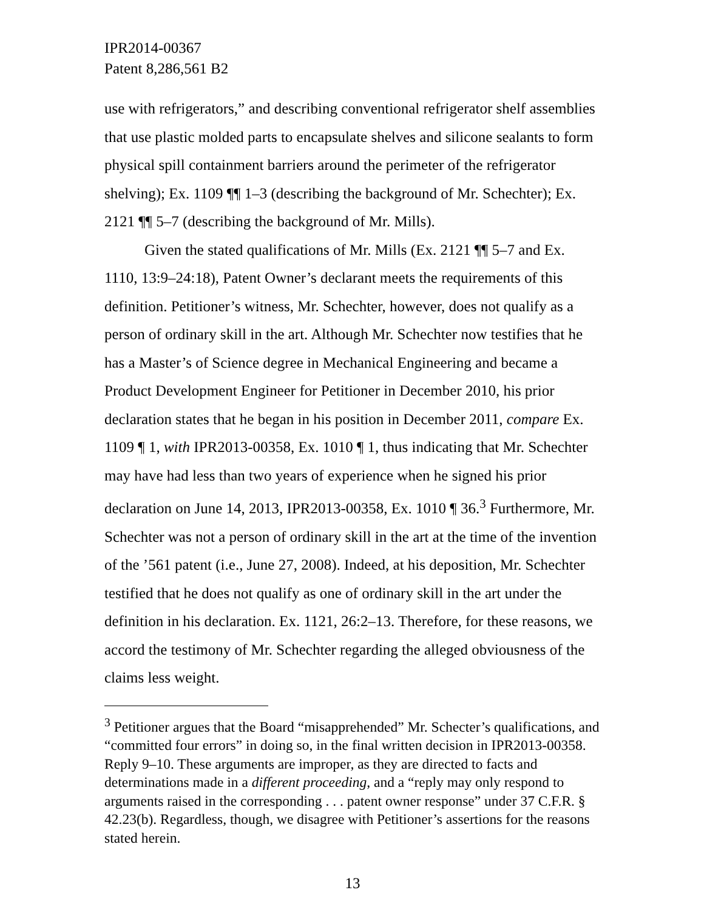IPR2014-00367
Patent 8,286,561 B2
use with refrigerators,” and describing conventional refrigerator shelf assemblies that use plastic molded parts to encapsulate shelves and silicone sealants to form physical spill containment barriers around the perimeter of the refrigerator shelving); Ex. 1109 ¶¶ 1–3 (describing the background of Mr. Schechter); Ex. 2121 ¶¶ 5–7 (describing the background of Mr. Mills).
Given the stated qualifications of Mr. Mills (Ex. 2121 ¶¶ 5–7 and Ex. 1110, 13:9–24:18), Patent Owner’s declarant meets the requirements of this definition. Petitioner’s witness, Mr. Schechter, however, does not qualify as a person of ordinary skill in the art. Although Mr. Schechter now testifies that he has a Master’s of Science degree in Mechanical Engineering and became a Product Development Engineer for Petitioner in December 2010, his prior declaration states that he began in his position in December 2011, compare Ex. 1109 ¶ 1, with IPR2013-00358, Ex. 1010 ¶ 1, thus indicating that Mr. Schechter may have had less than two years of experience when he signed his prior declaration on June 14, 2013, IPR2013-00358, Ex. 1010 ¶ 36.<sup>3</sup> Furthermore, Mr. Schechter was not a person of ordinary skill in the art at the time of the invention of the ’561 patent (i.e., June 27, 2008). Indeed, at his deposition, Mr. Schechter testified that he does not qualify as one of ordinary skill in the art under the definition in his declaration. Ex. 1121, 26:2–13. Therefore, for these reasons, we accord the testimony of Mr. Schechter regarding the alleged obviousness of the claims less weight.
<sup>3</sup> Petitioner argues that the Board “misapprehended” Mr. Schecter’s qualifications, and “committed four errors” in doing so, in the final written decision in IPR2013-00358. Reply 9–10. These arguments are improper, as they are directed to facts and determinations made in a different proceeding, and a “reply may only respond to arguments raised in the corresponding . . . patent owner response” under 37 C.F.R. § 42.23(b). Regardless, though, we disagree with Petitioner’s assertions for the reasons stated herein.
13